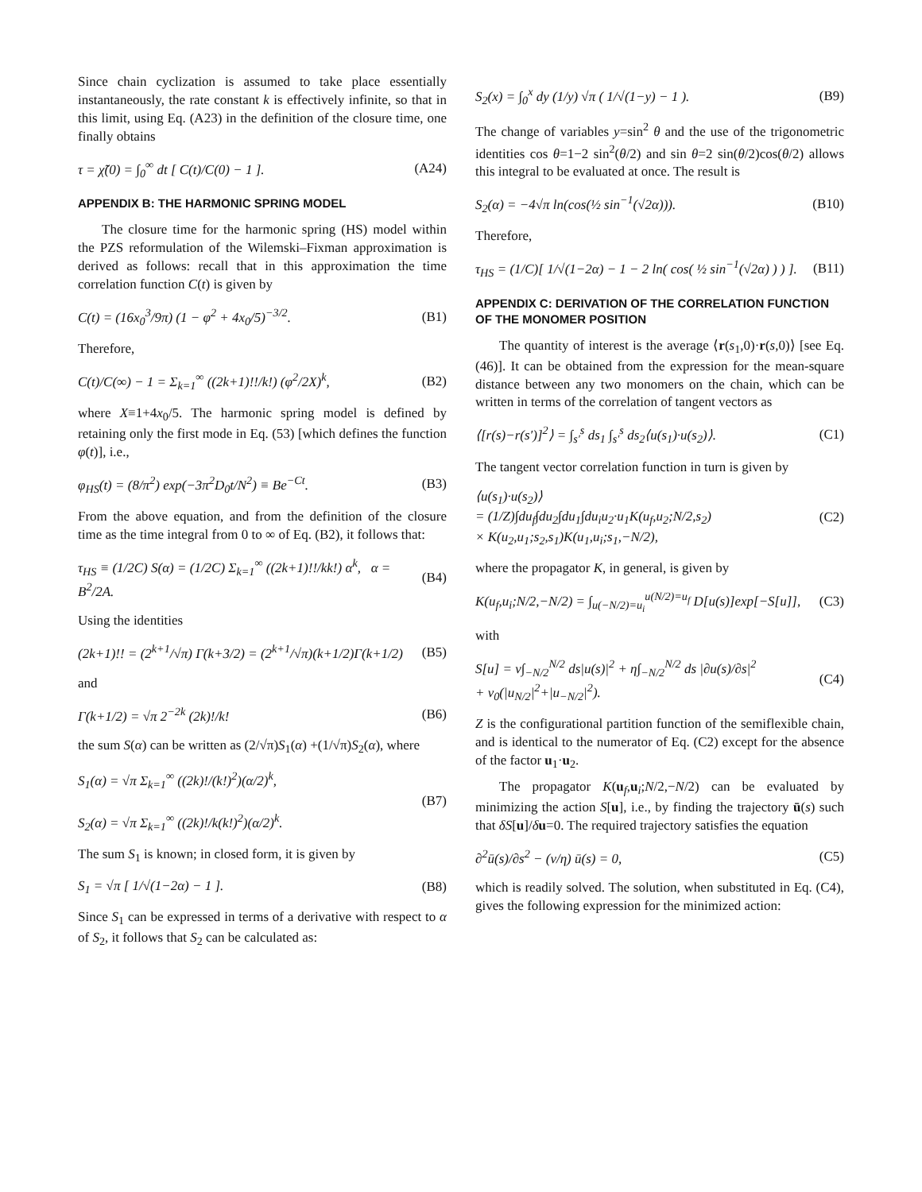Since chain cyclization is assumed to take place essentially instantaneously, the rate constant k is effectively infinite, so that in this limit, using Eq. (A23) in the definition of the closure time, one finally obtains
τ = χ̃(0) = ∫<sub>0</sub><sup>∞</sup> dt [ C(t)/C(0) − 1 ]. (A24)
APPENDIX B: THE HARMONIC SPRING MODEL
The closure time for the harmonic spring (HS) model within the PZS reformulation of the Wilemski–Fixman approximation is derived as follows: recall that in this approximation the time correlation function C(t) is given by
C(t) = (16x<sub>0</sub><sup>3</sup>/9π) (1 − φ<sup>2</sup> + 4x<sub>0</sub>/5)<sup>−3/2</sup>. (B1)
Therefore,
C(t)/C(∞) − 1 = Σ<sub>k=1</sub><sup>∞</sup> ((2k+1)!!/k!) (φ<sup>2</sup>/2X)<sup>k</sup>, (B2)
where X≡1+4x<sub>0</sub>/5. The harmonic spring model is defined by retaining only the first mode in Eq. (53) [which defines the function φ(t)], i.e.,
φ<sub>HS</sub>(t) = (8/π<sup>2</sup>) exp(−3π<sup>2</sup>D<sub>0</sub>t/N<sup>2</sup>) ≡ Be<sup>−Ct</sup>. (B3)
From the above equation, and from the definition of the closure time as the time integral from 0 to ∞ of Eq. (B2), it follows that:
τ<sub>HS</sub> ≡ (1/2C) S(α) = (1/2C) Σ<sub>k=1</sub><sup>∞</sup> ((2k+1)!!/kk!) α<sup>k</sup>, α = B<sup>2</sup>/2A. (B4)
Using the identities
(2k+1)!! = (2<sup>k+1</sup>/√π) Γ(k+3/2) = (2<sup>k+1</sup>/√π)(k+1/2)Γ(k+1/2) (B5)
and
Γ(k+1/2) = √π 2<sup>−2k</sup> (2k)!/k! (B6)
the sum S(α) can be written as (2/√π)S<sub>1</sub>(α) +(1/√π)S<sub>2</sub>(α), where
S<sub>1</sub>(α) = √π Σ<sub>k=1</sub><sup>∞</sup> ((2k)!/(k!)<sup>2</sup>)(α/2)<sup>k</sup>,
S<sub>2</sub>(α) = √π Σ<sub>k=1</sub><sup>∞</sup> ((2k)!/k(k!)<sup>2</sup>)(α/2)<sup>k</sup>. (B7)
The sum S<sub>1</sub> is known; in closed form, it is given by
S<sub>1</sub> = √π [ 1/√(1−2α) − 1 ]. (B8)
Since S<sub>1</sub> can be expressed in terms of a derivative with respect to α of S<sub>2</sub>, it follows that S<sub>2</sub> can be calculated as:
S<sub>2</sub>(x) = ∫<sub>0</sub><sup>x</sup> dy (1/y) √π ( 1/√(1−y) − 1 ). (B9)
The change of variables y=sin<sup>2</sup> θ and the use of the trigonometric identities cos θ=1−2 sin<sup>2</sup>(θ/2) and sin θ=2 sin(θ/2)cos(θ/2) allows this integral to be evaluated at once. The result is
S<sub>2</sub>(α) = −4√π ln(cos(½ sin<sup>−1</sup>(√2α))). (B10)
Therefore,
τ<sub>HS</sub> = (1/C)[ 1/√(1−2α) − 1 − 2 ln( cos( ½ sin<sup>−1</sup>(√2α) ) ) ]. (B11)
APPENDIX C: DERIVATION OF THE CORRELATION FUNCTION OF THE MONOMER POSITION
The quantity of interest is the average ⟨r(s<sub>1</sub>,0)·r(s,0)⟩ [see Eq. (46)]. It can be obtained from the expression for the mean-square distance between any two monomers on the chain, which can be written in terms of the correlation of tangent vectors as
⟨[r(s)−r(s′)]<sup>2</sup>⟩ = ∫<sub>s′</sub><sup>s</sup> ds<sub>1</sub> ∫<sub>s′</sub><sup>s</sup> ds<sub>2</sub>⟨u(s<sub>1</sub>)·u(s<sub>2</sub>)⟩. (C1)
The tangent vector correlation function in turn is given by
⟨u(s<sub>1</sub>)·u(s<sub>2</sub>)⟩
= (1/Z)∫du<sub>f</sub>∫du<sub>2</sub>∫du<sub>1</sub>∫du<sub>i</sub>u<sub>2</sub>·u<sub>1</sub>K(u<sub>f</sub>,u<sub>2</sub>;N/2,s<sub>2</sub>)
× K(u<sub>2</sub>,u<sub>1</sub>;s<sub>2</sub>,s<sub>1</sub>)K(u<sub>1</sub>,u<sub>i</sub>;s<sub>1</sub>,−N/2), (C2)
where the propagator K, in general, is given by
K(u<sub>f</sub>,u<sub>i</sub>;N/2,−N/2) = ∫<sub>u(−N/2)=u<sub>i</sub></sub><sup>u(N/2)=u<sub>f</sub></sup> D[u(s)]exp[−S[u]], (C3)
with
S[u] = ν∫<sub>−N/2</sub><sup>N/2</sup> ds|u(s)|<sup>2</sup> + η∫<sub>−N/2</sub><sup>N/2</sup> ds |∂u(s)/∂s|<sup>2</sup>
+ ν<sub>0</sub>(|u<sub>N/2</sub>|<sup>2</sup>+|u<sub>−N/2</sub>|<sup>2</sup>). (C4)
Z is the configurational partition function of the semiflexible chain, and is identical to the numerator of Eq. (C2) except for the absence of the factor u<sub>1</sub>·u<sub>2</sub>.
The propagator K(u<sub>f</sub>,u<sub>i</sub>;N/2,−N/2) can be evaluated by minimizing the action S[u], i.e., by finding the trajectory ū(s) such that δS[u]/δu=0. The required trajectory satisfies the equation
∂<sup>2</sup>ū(s)/∂s<sup>2</sup> − (ν/η) ū(s) = 0, (C5)
which is readily solved. The solution, when substituted in Eq. (C4), gives the following expression for the minimized action: